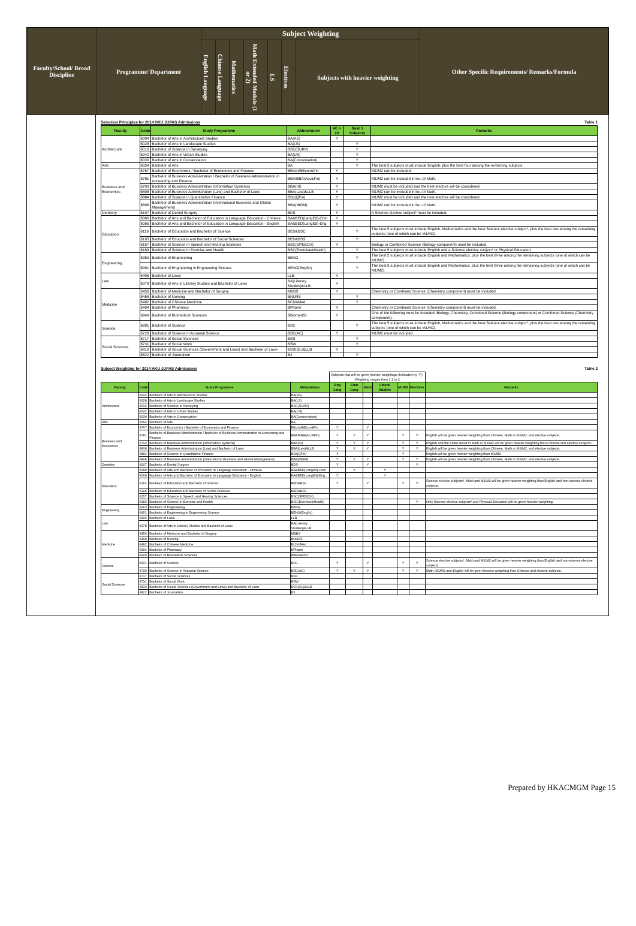| Faculty/School/ Broad Discipline | Programme/ Department | Subject Weighting | | | | | | | Other Specific Requirements/ Remarks/Formula |
| | | English Language | Chinese Language | Mathematics | Math Extended Module (1 or 2) | LS | Electives | Subjects with heavier weighting | |
Selection Principles for 2014 HKU JUPAS Admissions Table 1
| Faculty | Code | Study Programme | Abbreviation | 4C + 2X | Best 5 Subjects | Remarks |
| --- | --- | --- | --- | --- | --- | --- |
| Architecture | 6004 | Bachelor of Arts in Architectural Studies | BA(AS) | Y | | |
| | 6028 | Bachelor of Arts in Landscape Studies | BA(LS) | | Y | |
| | 6016 | Bachelor of Science in Surveying | BSC(SURV) | | Y | |
| | 6042 | Bachelor of Arts in Urban Studies | BA(US) | | Y | |
| | 6030 | Bachelor of Arts in Conservation | BA(Conservation) | | Y | |
| Arts | 6054 | Bachelor of Arts | BA | | Y | The best 5 subjects must include English, plus the best four among the remaining subjects. |
| Business and Economics | 6767 | Bachelor of Economics / Bachelor of Economics and Finance | BEcon/BEcon&Fin | Y | | M1/M2 can be included. |
| | 6781 | Bachelor of Business Administration / Bachelor of Business Administration in Accounting and Finance | BBA/BBA(Acc&Fin) | Y | | M1/M2 can be included in lieu of Math. |
| | 6793 | Bachelor of Business Administration (Information Systems) | BBA(IS) | Y | | M1/M2 must be included and the best elective will be considered. |
| | 6808 | Bachelor of Business Administration (Law) and Bachelor of Laws | BBA(Law)&LLB | Y | | M1/M2 can be included in lieu of Math. |
| | 6884 | Bachelor of Science in Quantitative Finance | BSc(QFin) | Y | | M1/M2 must be included and the best elective will be considered. |
| | 6896 | Bachelor of Business Administration (International Business and Global Management) | BBA(IBGM) | Y | | M1/M2 can be included in lieu of Math. |
| Dentistry | 6107 | Bachelor of Dental Surgery | BDS | Y | | A Science elective subject* must be included. |
| Education | 6080 | Bachelor of Arts and Bachelor of Education in Language Education - Chinese | BA&BED(LangEd)-Chin | Y | | |
| | 6066 | Bachelor of Arts and Bachelor of Education in Language Education - English | BA&BED(LangEd)-Eng | Y | | |
| | 6119 | Bachelor of Education and Bachelor of Science | BED&BSC | | Y | The best 5 subjects must include English, Mathematics and the best Science elective subject*, plus the best two among the remaining subjects (one of which can be M1/M2). |
| | 6195 | Bachelor of Education and Bachelor of Social Sciences | BED&BSS | | Y | |
| | 6157 | Bachelor of Science in Speech and Hearing Sciences | BSC(SPEECH) | Y | | Biology or Combined Science (Biology component) must be included. |
| | 6183 | Bachelor of Science in Exercise and Health | BSC(Exercise&Health) | | Y | The best 5 subjects must include English and a Science elective subject* or Physical Education. |
| Engineering | 6963 | Bachelor of Engineering | BENG | | Y | The best 5 subjects must include English and Mathematics, plus the best three among the remaining subjects (one of which can be M1/M2). |
| | 6951 | Bachelor of Engineering in Engineering Science | BENG(EngSc) | | Y | The best 5 subjects must include English and Mathematics, plus the best three among the remaining subjects (one of which can be M1/M2). |
| Law | 6406 | Bachelor of Laws | LLB | Y | | |
| | 6078 | Bachelor of Arts in Literary Studies and Bachelor of Laws | BA(Literary Studies)&LLB | Y | | |
| Medicine | 6456 | Bachelor of Medicine and Bachelor of Surgery | MBBS | Y | | Chemistry or Combined Science (Chemistry component) must be included. |
| | 6468 | Bachelor of Nursing | BNURS | | Y | |
| | 6482 | Bachelor of Chinese Medicine | BChinMed | | Y | |
| | 6494 | Bachelor of Pharmacy | BPharm | Y | | Chemistry or Combined Science (Chemistry component) must be included. |
| | 6949 | Bachelor of Biomedical Sciences | BBiomedSc | Y | | One of the following must be included: Biology, Chemistry, Combined Science (Biology component) or Combined Science (Chemistry component). |
| Science | 6901 | Bachelor of Science | BSC | | Y | The best 5 subjects must include English, Mathematics and the best Science elective subject*, plus the best two among the remaining subjects (one of which can be M1/M2). |
| | 6729 | Bachelor of Science in Actuarial Science | BSC(AC) | Y | | M1/M2 must be included. |
| Social Sciences | 6717 | Bachelor of Social Sciences | BSS | | Y | |
| | 6731 | Bachelor of Social Work | BSW | | Y | |
| | 6810 | Bachelor of Social Sciences (Government and Laws) and Bachelor of Laws | BSS(GL)&LLB | Y | | |
| | 6822 | Bachelor of Journalism | BJ | | Y | |
Subject Weighting for 2014 HKU JUPAS Admissions Table 2
| | | | | Subjects that will be given heavier weightings (Indicated by 'Y'). Weighting ranges from 1.1 to 2 | | | | | | |
| Faculty | Code | Study Programme | Abbreviation | Eng Lang | Chin Lang | Math | Liberal Studies | M1/M2 | Electives | Remarks |
| Architecture | 6004 | Bachelor of Arts in Architectural Studies | BA(AS) | | | | | | | |
| | 6028 | Bachelor of Arts in Landscape Studies | BA(LS) | | | | | | | |
| | 6016 | Bachelor of Science in Surveying | BSC(SURV) | | | | | | | |
| | 6042 | Bachelor of Arts in Urban Studies | BA(US) | | | | | | | |
| | 6030 | Bachelor of Arts in Conservation | BA(Conservation) | | | | | | | |
| Arts | 6054 | Bachelor of Arts | BA | | | | | | | |
| Business and Economics | 6767 | Bachelor of Economics / Bachelor of Economics and Finance | BEcon/BEcon&Fin | Y | | Y | | | | |
| | 6781 | Bachelor of Business Administration / Bachelor of Business Administration in Accounting and Finance | BBA/BBA(Acc&Fin) | Y | Y | Y | | Y | Y | English will be given heavier weighting than Chinese, Math or M1/M2, and elective subjects. |
| | 6793 | Bachelor of Business Administration (Information Systems) | BBA(IS) | Y | Y | Y | | Y | Y | English and the better result in Math or M1/M2 will be given heavier weighting than Chinese and elective subjects. |
| | 6808 | Bachelor of Business Administration (Law) and Bachelor of Laws | BBA(Law)&LLB | Y | Y | Y | | Y | Y | English will be given heavier weighting than Chinese, Math or M1/M2, and elective subjects. |
| | 6884 | Bachelor of Science in Quantitative Finance | BSc(QFin) | Y | | | | Y | | English will be given heavier weighting than M1/M2. |
| | 6896 | Bachelor of Business Administration (International Business and Global Management) | BBA(IBGM) | Y | Y | Y | | Y | Y | English will be given heavier weighting than Chinese, Math or M1/M2, and elective subjects. |
| Dentistry | 6107 | Bachelor of Dental Surgery | BDS | Y | | Y | | | Y | |
| Education | 6080 | Bachelor of Arts and Bachelor of Education in Language Education - Chinese | BA&BED(LangEd)-Chin | | Y | | Y | | | |
| | 6066 | Bachelor of Arts and Bachelor of Education in Language Education - English | BA&BED(LangEd)-Eng | Y | | | Y | | | |
| | 6119 | Bachelor of Education and Bachelor of Science | BED&BSC | Y | | Y | | Y | Y | Science elective subjects*, Math and M1/M2 will be given heavier weighting than English and non-science elective subjects. |
| | 6195 | Bachelor of Education and Bachelor of Social Sciences | BED&BSS | | | | | | | |
| | 6157 | Bachelor of Science in Speech and Hearing Sciences | BSC(SPEECH) | | | | | | | |
| | 6183 | Bachelor of Science in Exercise and Health | BSC(Exercise&Health) | | | | | | Y | Only Science elective subjects* and Physical Education will be given heavier weighting. |
| Engineering | 6963 | Bachelor of Engineering | BENG | | | | | | | |
| | 6951 | Bachelor of Engineering in Engineering Science | BENG(EngSc) | | | | | | | |
| Law | 6406 | Bachelor of Laws | LLB | | | | | | | |
| | 6078 | Bachelor of Arts in Literary Studies and Bachelor of Laws | BA(Literary Studies)&LLB | | | | | | | |
| Medicine | 6456 | Bachelor of Medicine and Bachelor of Surgery | MBBS | | | | | | | |
| | 6468 | Bachelor of Nursing | BNURS | | | | | | | |
| | 6482 | Bachelor of Chinese Medicine | BChinMed | | | | | | | |
| | 6494 | Bachelor of Pharmacy | BPharm | | | | | | | |
| | 6949 | Bachelor of Biomedical Sciences | BBiomedSc | | | | | | | |
| Science | 6901 | Bachelor of Science | BSC | Y | | Y | | Y | Y | Science elective subjects*, Math and M1/M2 will be given heavier weighting than English and non-science elective subjects. |
| | 6729 | Bachelor of Science in Actuarial Science | BSC(AC) | Y | Y | Y | | Y | Y | Math, M1/M2 and English will be given heavier weighting than Chinese and elective subjects. |
| Social Sciences | 6717 | Bachelor of Social Sciences | BSS | | | | | | | |
| | 6731 | Bachelor of Social Work | BSW | | | | | | | |
| | 6810 | Bachelor of Social Sciences (Government and Laws) and Bachelor of Laws | BSS(GL)&LLB | | | | | | | |
| | 6822 | Bachelor of Journalism | BJ | | | | | | | |
Prepared by HKACMGM Page 15